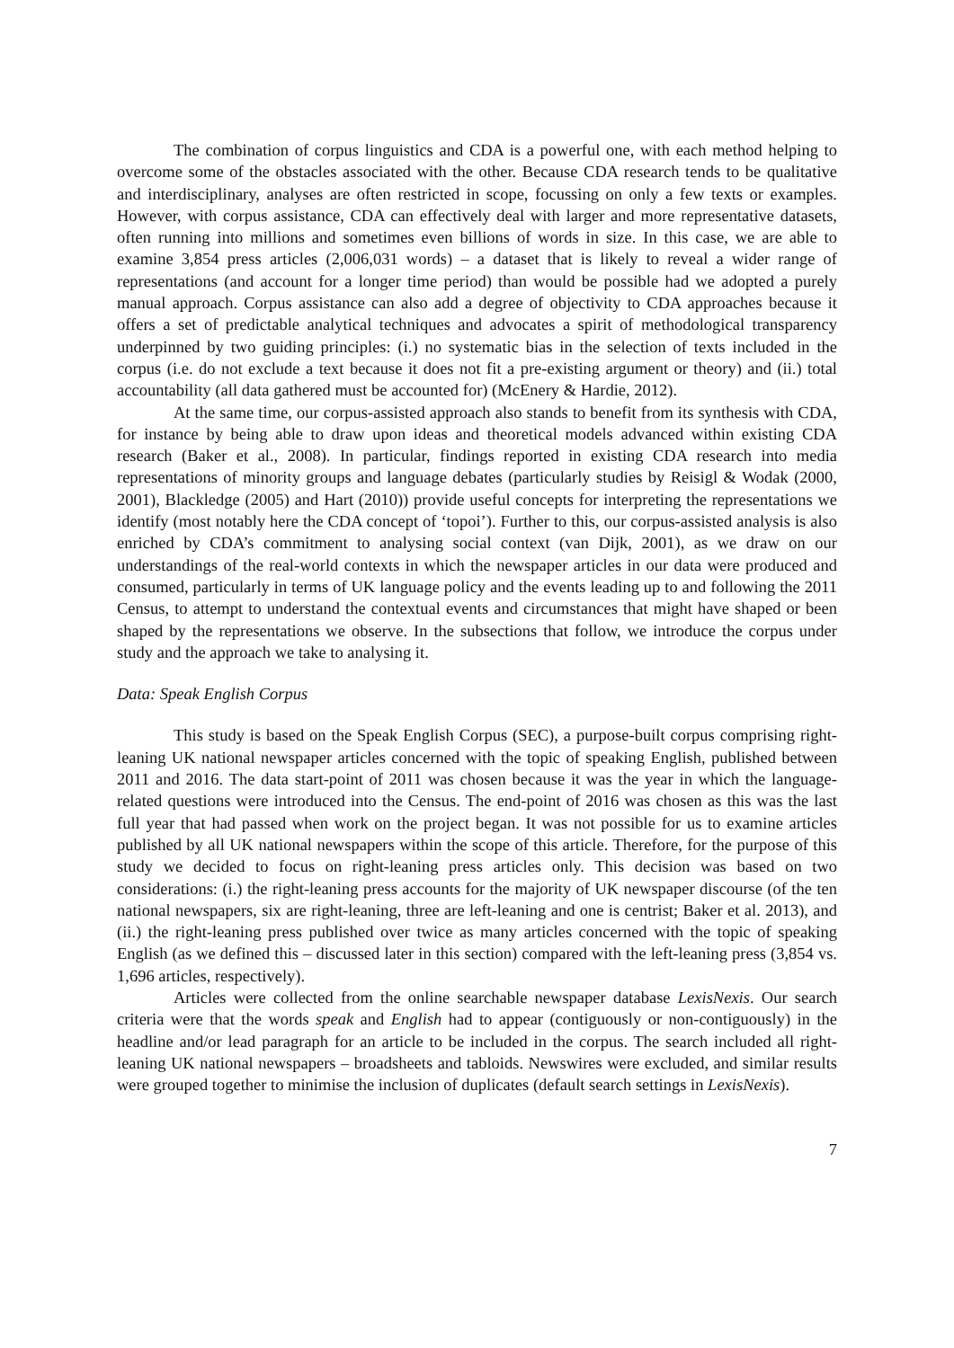The combination of corpus linguistics and CDA is a powerful one, with each method helping to overcome some of the obstacles associated with the other. Because CDA research tends to be qualitative and interdisciplinary, analyses are often restricted in scope, focussing on only a few texts or examples. However, with corpus assistance, CDA can effectively deal with larger and more representative datasets, often running into millions and sometimes even billions of words in size. In this case, we are able to examine 3,854 press articles (2,006,031 words) – a dataset that is likely to reveal a wider range of representations (and account for a longer time period) than would be possible had we adopted a purely manual approach. Corpus assistance can also add a degree of objectivity to CDA approaches because it offers a set of predictable analytical techniques and advocates a spirit of methodological transparency underpinned by two guiding principles: (i.) no systematic bias in the selection of texts included in the corpus (i.e. do not exclude a text because it does not fit a pre-existing argument or theory) and (ii.) total accountability (all data gathered must be accounted for) (McEnery & Hardie, 2012).
At the same time, our corpus-assisted approach also stands to benefit from its synthesis with CDA, for instance by being able to draw upon ideas and theoretical models advanced within existing CDA research (Baker et al., 2008). In particular, findings reported in existing CDA research into media representations of minority groups and language debates (particularly studies by Reisigl & Wodak (2000, 2001), Blackledge (2005) and Hart (2010)) provide useful concepts for interpreting the representations we identify (most notably here the CDA concept of ‘topoi’). Further to this, our corpus-assisted analysis is also enriched by CDA’s commitment to analysing social context (van Dijk, 2001), as we draw on our understandings of the real-world contexts in which the newspaper articles in our data were produced and consumed, particularly in terms of UK language policy and the events leading up to and following the 2011 Census, to attempt to understand the contextual events and circumstances that might have shaped or been shaped by the representations we observe. In the subsections that follow, we introduce the corpus under study and the approach we take to analysing it.
Data: Speak English Corpus
This study is based on the Speak English Corpus (SEC), a purpose-built corpus comprising right-leaning UK national newspaper articles concerned with the topic of speaking English, published between 2011 and 2016. The data start-point of 2011 was chosen because it was the year in which the language-related questions were introduced into the Census. The end-point of 2016 was chosen as this was the last full year that had passed when work on the project began. It was not possible for us to examine articles published by all UK national newspapers within the scope of this article. Therefore, for the purpose of this study we decided to focus on right-leaning press articles only. This decision was based on two considerations: (i.) the right-leaning press accounts for the majority of UK newspaper discourse (of the ten national newspapers, six are right-leaning, three are left-leaning and one is centrist; Baker et al. 2013), and (ii.) the right-leaning press published over twice as many articles concerned with the topic of speaking English (as we defined this – discussed later in this section) compared with the left-leaning press (3,854 vs. 1,696 articles, respectively).
Articles were collected from the online searchable newspaper database LexisNexis. Our search criteria were that the words speak and English had to appear (contiguously or non-contiguously) in the headline and/or lead paragraph for an article to be included in the corpus. The search included all right-leaning UK national newspapers – broadsheets and tabloids. Newswires were excluded, and similar results were grouped together to minimise the inclusion of duplicates (default search settings in LexisNexis).
7